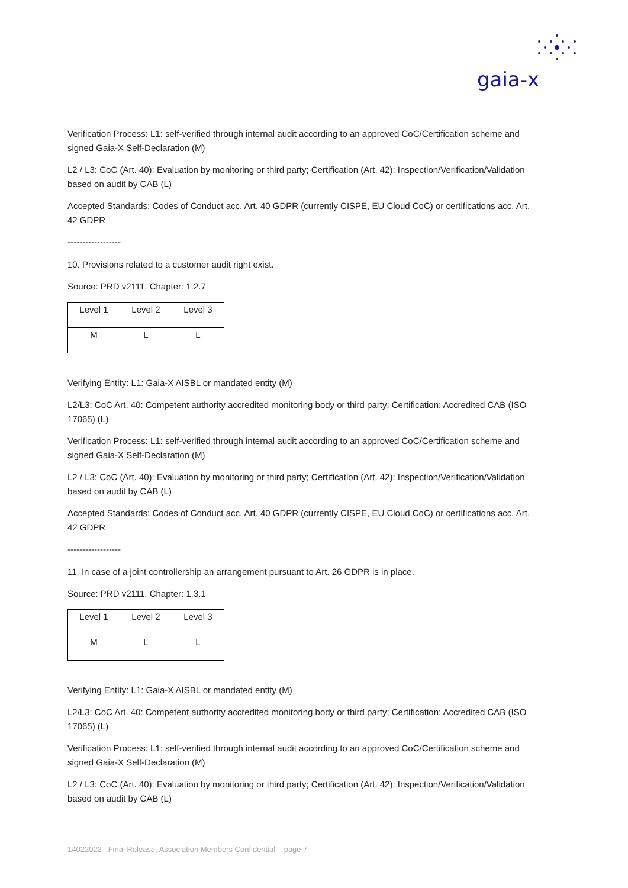gaia-x
Verification Process: L1: self-verified through internal audit according to an approved CoC/Certification scheme and signed Gaia-X Self-Declaration (M)
L2 / L3: CoC (Art. 40): Evaluation by monitoring or third party; Certification (Art. 42): Inspection/Verification/Validation based on audit by CAB (L)
Accepted Standards: Codes of Conduct acc. Art. 40 GDPR (currently CISPE, EU Cloud CoC) or certifications acc. Art. 42 GDPR
------------------
10. Provisions related to a customer audit right exist.
Source: PRD v2111, Chapter: 1.2.7
| Level 1 | Level 2 | Level 3 |
| M | L | L |
Verifying Entity: L1: Gaia-X AISBL or mandated entity (M)
L2/L3: CoC Art. 40: Competent authority accredited monitoring body or third party; Certification: Accredited CAB (ISO 17065) (L)
Verification Process: L1: self-verified through internal audit according to an approved CoC/Certification scheme and signed Gaia-X Self-Declaration (M)
L2 / L3: CoC (Art. 40): Evaluation by monitoring or third party; Certification (Art. 42): Inspection/Verification/Validation based on audit by CAB (L)
Accepted Standards: Codes of Conduct acc. Art. 40 GDPR (currently CISPE, EU Cloud CoC) or certifications acc. Art. 42 GDPR
------------------
11. In case of a joint controllership an arrangement pursuant to Art. 26 GDPR is in place.
Source: PRD v2111, Chapter: 1.3.1
| Level 1 | Level 2 | Level 3 |
| M | L | L |
Verifying Entity: L1: Gaia-X AISBL or mandated entity (M)
L2/L3: CoC Art. 40: Competent authority accredited monitoring body or third party; Certification: Accredited CAB (ISO 17065) (L)
Verification Process: L1: self-verified through internal audit according to an approved CoC/Certification scheme and signed Gaia-X Self-Declaration (M)
L2 / L3: CoC (Art. 40): Evaluation by monitoring or third party; Certification (Art. 42): Inspection/Verification/Validation based on audit by CAB (L)
14022022 Final Release, Association Members Confidential page 7